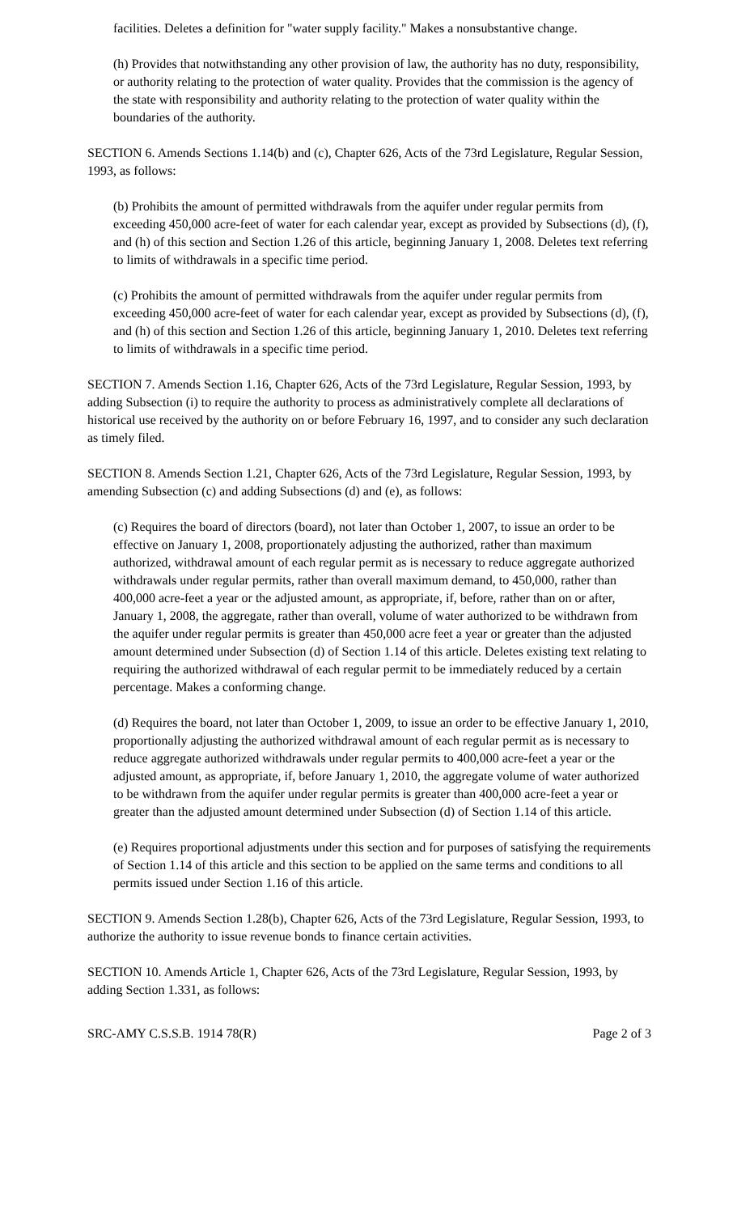facilities. Deletes a definition for "water supply facility." Makes a nonsubstantive change.
(h) Provides that notwithstanding any other provision of law, the authority has no duty, responsibility, or authority relating to the protection of water quality. Provides that the commission is the agency of the state with responsibility and authority relating to the protection of water quality within the boundaries of the authority.
SECTION 6. Amends Sections 1.14(b) and (c), Chapter 626, Acts of the 73rd Legislature, Regular Session, 1993, as follows:
(b) Prohibits the amount of permitted withdrawals from the aquifer under regular permits from exceeding 450,000 acre-feet of water for each calendar year, except as provided by Subsections (d), (f), and (h) of this section and Section 1.26 of this article, beginning January 1, 2008. Deletes text referring to limits of withdrawals in a specific time period.
(c) Prohibits the amount of permitted withdrawals from the aquifer under regular permits from exceeding 450,000 acre-feet of water for each calendar year, except as provided by Subsections (d), (f), and (h) of this section and Section 1.26 of this article, beginning January 1, 2010. Deletes text referring to limits of withdrawals in a specific time period.
SECTION 7. Amends Section 1.16, Chapter 626, Acts of the 73rd Legislature, Regular Session, 1993, by adding Subsection (i) to require the authority to process as administratively complete all declarations of historical use received by the authority on or before February 16, 1997, and to consider any such declaration as timely filed.
SECTION 8. Amends Section 1.21, Chapter 626, Acts of the 73rd Legislature, Regular Session, 1993, by amending Subsection (c) and adding Subsections (d) and (e), as follows:
(c) Requires the board of directors (board), not later than October 1, 2007, to issue an order to be effective on January 1, 2008, proportionately adjusting the authorized, rather than maximum authorized, withdrawal amount of each regular permit as is necessary to reduce aggregate authorized withdrawals under regular permits, rather than overall maximum demand, to 450,000, rather than 400,000 acre-feet a year or the adjusted amount, as appropriate, if, before, rather than on or after, January 1, 2008, the aggregate, rather than overall, volume of water authorized to be withdrawn from the aquifer under regular permits is greater than 450,000 acre feet a year or greater than the adjusted amount determined under Subsection (d) of Section 1.14 of this article. Deletes existing text relating to requiring the authorized withdrawal of each regular permit to be immediately reduced by a certain percentage. Makes a conforming change.
(d) Requires the board, not later than October 1, 2009, to issue an order to be effective January 1, 2010, proportionally adjusting the authorized withdrawal amount of each regular permit as is necessary to reduce aggregate authorized withdrawals under regular permits to 400,000 acre-feet a year or the adjusted amount, as appropriate, if, before January 1, 2010, the aggregate volume of water authorized to be withdrawn from the aquifer under regular permits is greater than 400,000 acre-feet a year or greater than the adjusted amount determined under Subsection (d) of Section 1.14 of this article.
(e) Requires proportional adjustments under this section and for purposes of satisfying the requirements of Section 1.14 of this article and this section to be applied on the same terms and conditions to all permits issued under Section 1.16 of this article.
SECTION 9. Amends Section 1.28(b), Chapter 626, Acts of the 73rd Legislature, Regular Session, 1993, to authorize the authority to issue revenue bonds to finance certain activities.
SECTION 10. Amends Article 1, Chapter 626, Acts of the 73rd Legislature, Regular Session, 1993, by adding Section 1.331, as follows:
SRC-AMY C.S.S.B. 1914 78(R) Page 2 of 3